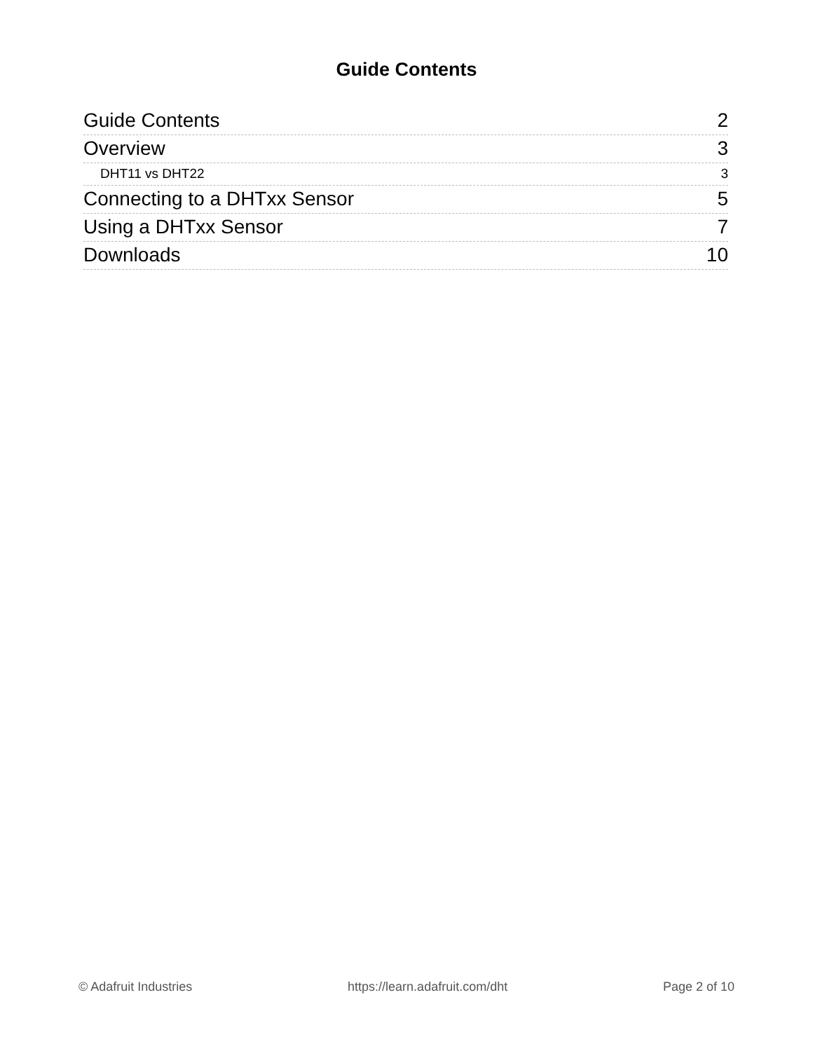Guide Contents
Guide Contents 2
Overview 3
DHT11 vs DHT22 3
Connecting to a DHTxx Sensor 5
Using a DHTxx Sensor 7
Downloads 10
© Adafruit Industries https://learn.adafruit.com/dht Page 2 of 10